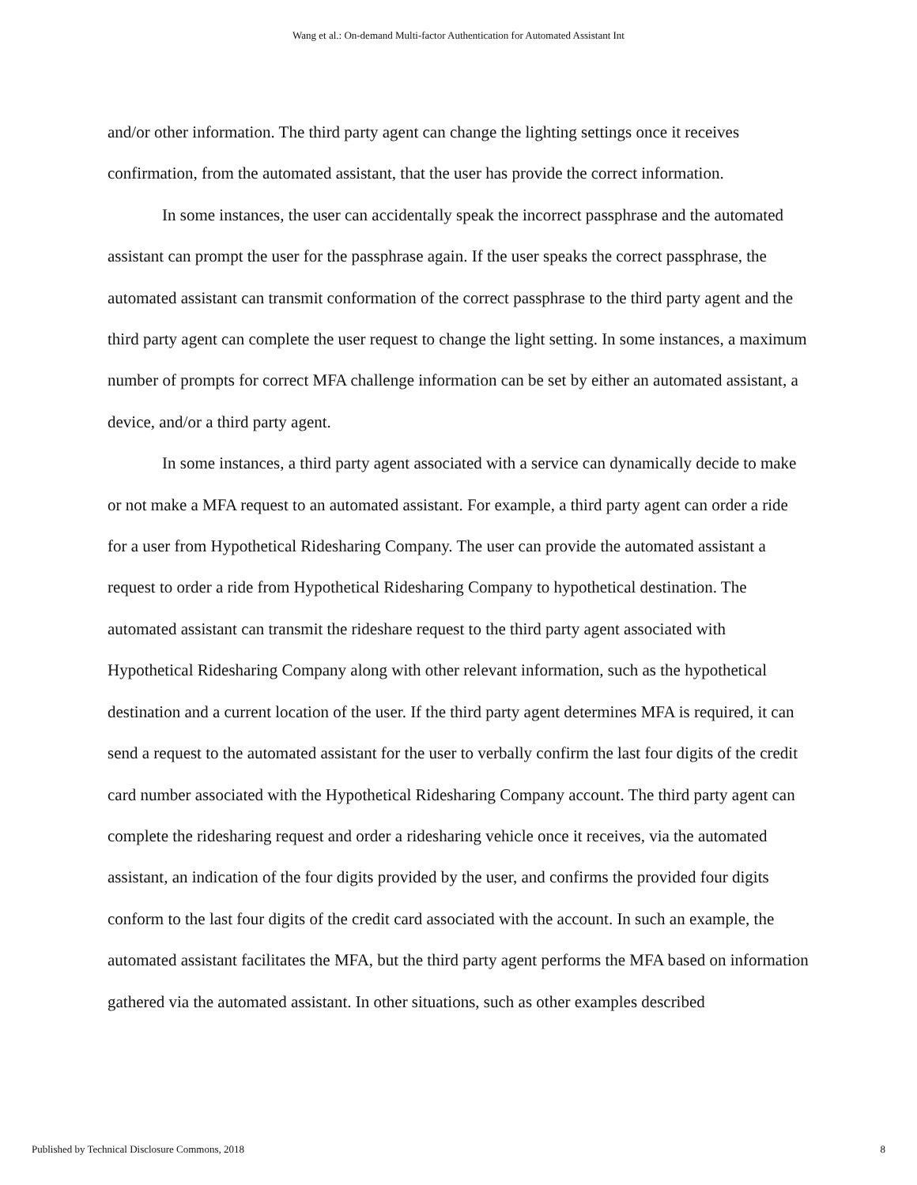Wang et al.: On-demand Multi-factor Authentication for Automated Assistant Int
and/or other information. The third party agent can change the lighting settings once it receives confirmation, from the automated assistant, that the user has provide the correct information.
In some instances, the user can accidentally speak the incorrect passphrase and the automated assistant can prompt the user for the passphrase again. If the user speaks the correct passphrase, the automated assistant can transmit conformation of the correct passphrase to the third party agent and the third party agent can complete the user request to change the light setting. In some instances, a maximum number of prompts for correct MFA challenge information can be set by either an automated assistant, a device, and/or a third party agent.
In some instances, a third party agent associated with a service can dynamically decide to make or not make a MFA request to an automated assistant. For example, a third party agent can order a ride for a user from Hypothetical Ridesharing Company. The user can provide the automated assistant a request to order a ride from Hypothetical Ridesharing Company to hypothetical destination. The automated assistant can transmit the rideshare request to the third party agent associated with Hypothetical Ridesharing Company along with other relevant information, such as the hypothetical destination and a current location of the user. If the third party agent determines MFA is required, it can send a request to the automated assistant for the user to verbally confirm the last four digits of the credit card number associated with the Hypothetical Ridesharing Company account. The third party agent can complete the ridesharing request and order a ridesharing vehicle once it receives, via the automated assistant, an indication of the four digits provided by the user, and confirms the provided four digits conform to the last four digits of the credit card associated with the account. In such an example, the automated assistant facilitates the MFA, but the third party agent performs the MFA based on information gathered via the automated assistant. In other situations, such as other examples described
Published by Technical Disclosure Commons, 2018 8